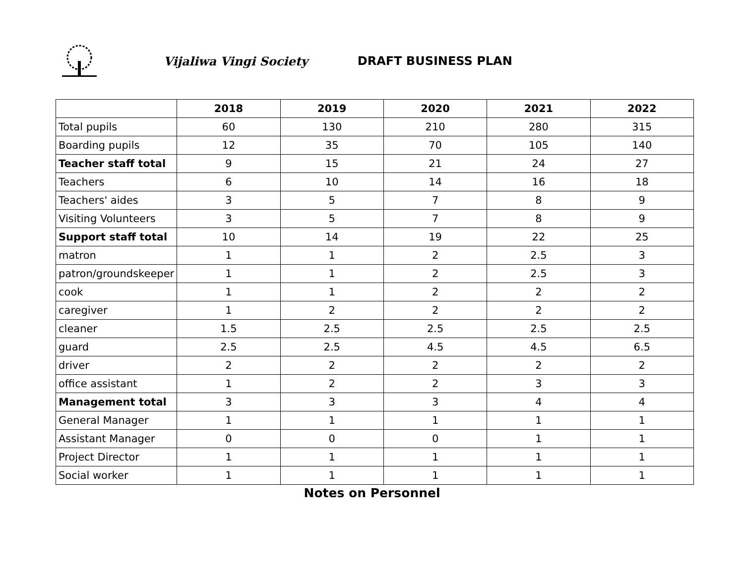Vijaliwa Vingi Society DRAFT BUSINESS PLAN
| | 2018 | 2019 | 2020 | 2021 | 2022 |
| --- | --- | --- | --- | --- | --- |
| Total pupils | 60 | 130 | 210 | 280 | 315 |
| Boarding pupils | 12 | 35 | 70 | 105 | 140 |
| Teacher staff total | 9 | 15 | 21 | 24 | 27 |
| Teachers | 6 | 10 | 14 | 16 | 18 |
| Teachers' aides | 3 | 5 | 7 | 8 | 9 |
| Visiting Volunteers | 3 | 5 | 7 | 8 | 9 |
| Support staff total | 10 | 14 | 19 | 22 | 25 |
| matron | 1 | 1 | 2 | 2.5 | 3 |
| patron/groundskeeper | 1 | 1 | 2 | 2.5 | 3 |
| cook | 1 | 1 | 2 | 2 | 2 |
| caregiver | 1 | 2 | 2 | 2 | 2 |
| cleaner | 1.5 | 2.5 | 2.5 | 2.5 | 2.5 |
| guard | 2.5 | 2.5 | 4.5 | 4.5 | 6.5 |
| driver | 2 | 2 | 2 | 2 | 2 |
| office assistant | 1 | 2 | 2 | 3 | 3 |
| Management total | 3 | 3 | 3 | 4 | 4 |
| General Manager | 1 | 1 | 1 | 1 | 1 |
| Assistant Manager | 0 | 0 | 0 | 1 | 1 |
| Project Director | 1 | 1 | 1 | 1 | 1 |
| Social worker | 1 | 1 | 1 | 1 | 1 |
Notes on Personnel